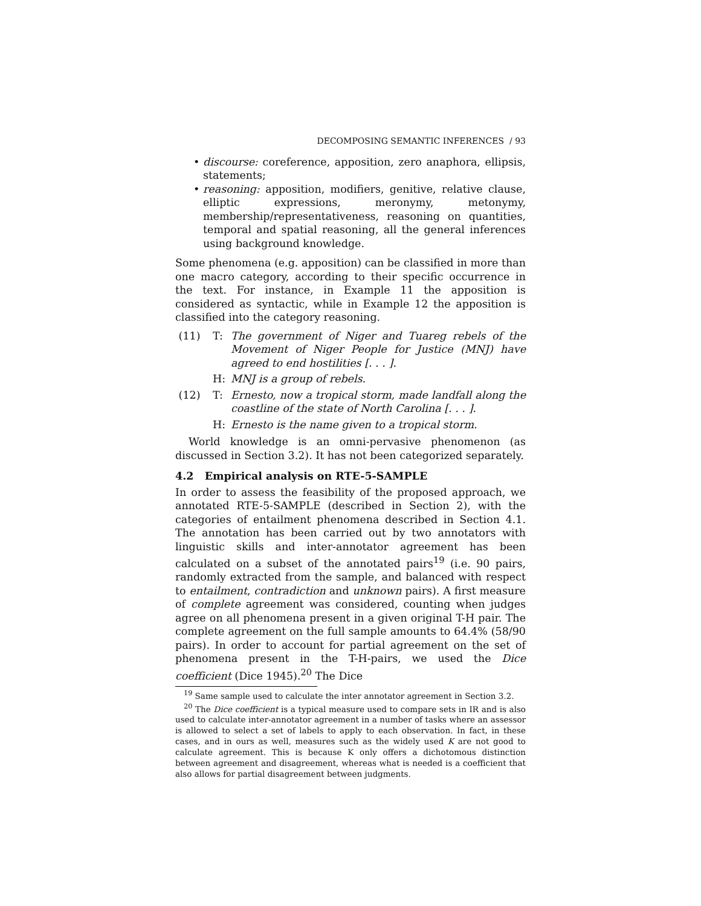DECOMPOSING SEMANTIC INFERENCES / 93
• discourse: coreference, apposition, zero anaphora, ellipsis, statements;
• reasoning: apposition, modifiers, genitive, relative clause, elliptic expressions, meronymy, metonymy, membership/representativeness, reasoning on quantities, temporal and spatial reasoning, all the general inferences using background knowledge.
Some phenomena (e.g. apposition) can be classified in more than one macro category, according to their specific occurrence in the text. For instance, in Example 11 the apposition is considered as syntactic, while in Example 12 the apposition is classified into the category reasoning.
(11)
T:
The government of Niger and Tuareg rebels of the Movement of Niger People for Justice (MNJ) have agreed to end hostilities [. . . ].
H:
MNJ is a group of rebels.
(12)
T:
Ernesto, now a tropical storm, made landfall along the coastline of the state of North Carolina [. . . ].
H:
Ernesto is the name given to a tropical storm.
World knowledge is an omni-pervasive phenomenon (as discussed in Section 3.2). It has not been categorized separately.
4.2 Empirical analysis on RTE-5-SAMPLE
In order to assess the feasibility of the proposed approach, we annotated RTE-5-SAMPLE (described in Section 2), with the categories of entailment phenomena described in Section 4.1. The annotation has been carried out by two annotators with linguistic skills and inter-annotator agreement has been calculated on a subset of the annotated pairs<sup>19</sup> (i.e. 90 pairs, randomly extracted from the sample, and balanced with respect to entailment, contradiction and unknown pairs). A first measure of complete agreement was considered, counting when judges agree on all phenomena present in a given original T-H pair. The complete agreement on the full sample amounts to 64.4% (58/90 pairs). In order to account for partial agreement on the set of phenomena present in the T-H-pairs, we used the Dice coefficient (Dice 1945).<sup>20</sup> The Dice
<sup>19</sup> Same sample used to calculate the inter annotator agreement in Section 3.2.
<sup>20</sup> The Dice coefficient is a typical measure used to compare sets in IR and is also used to calculate inter-annotator agreement in a number of tasks where an assessor is allowed to select a set of labels to apply to each observation. In fact, in these cases, and in ours as well, measures such as the widely used K are not good to calculate agreement. This is because K only offers a dichotomous distinction between agreement and disagreement, whereas what is needed is a coefficient that also allows for partial disagreement between judgments.